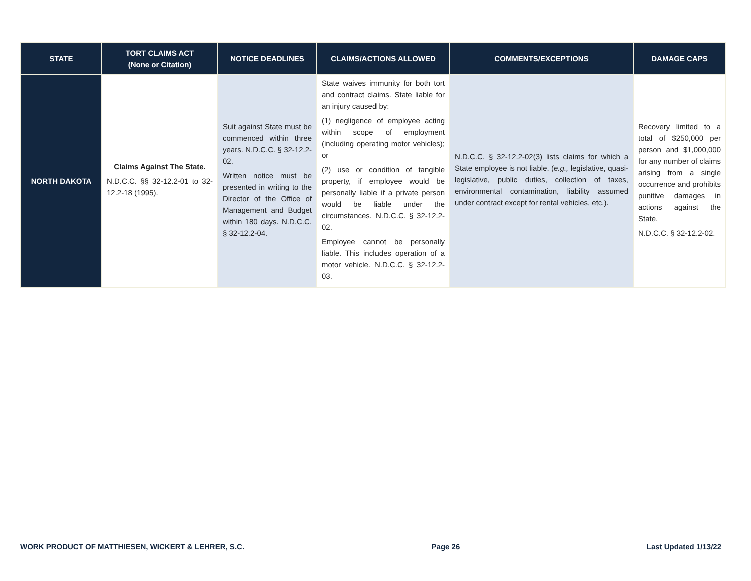| STATE | TORT CLAIMS ACT (None or Citation) | NOTICE DEADLINES | CLAIMS/ACTIONS ALLOWED | COMMENTS/EXCEPTIONS | DAMAGE CAPS |
| --- | --- | --- | --- | --- | --- |
| NORTH DAKOTA | Claims Against The State. N.D.C.C. §§ 32-12.2-01 to 32-12.2-18 (1995). | Suit against State must be commenced within three years. N.D.C.C. § 32-12.2-02. Written notice must be presented in writing to the Director of the Office of Management and Budget within 180 days. N.D.C.C. § 32-12.2-04. | State waives immunity for both tort and contract claims. State liable for an injury caused by: (1) negligence of employee acting within scope of employment (including operating motor vehicles); or (2) use or condition of tangible property, if employee would be personally liable if a private person would be liable under the circumstances. N.D.C.C. § 32-12.2-02. Employee cannot be personally liable. This includes operation of a motor vehicle. N.D.C.C. § 32-12.2-03. | N.D.C.C. § 32-12.2-02(3) lists claims for which a State employee is not liable. ( e.g., legislative, quasi-legislative, public duties, collection of taxes, environmental contamination, liability assumed under contract except for rental vehicles, etc.). | Recovery limited to a total of $250,000 per person and $1,000,000 for any number of claims arising from a single occurrence and prohibits punitive damages in actions against the State. N.D.C.C. § 32-12.2-02. |
WORK PRODUCT OF MATTHIESEN, WICKERT & LEHRER, S.C. Page 26 Last Updated 1/13/22